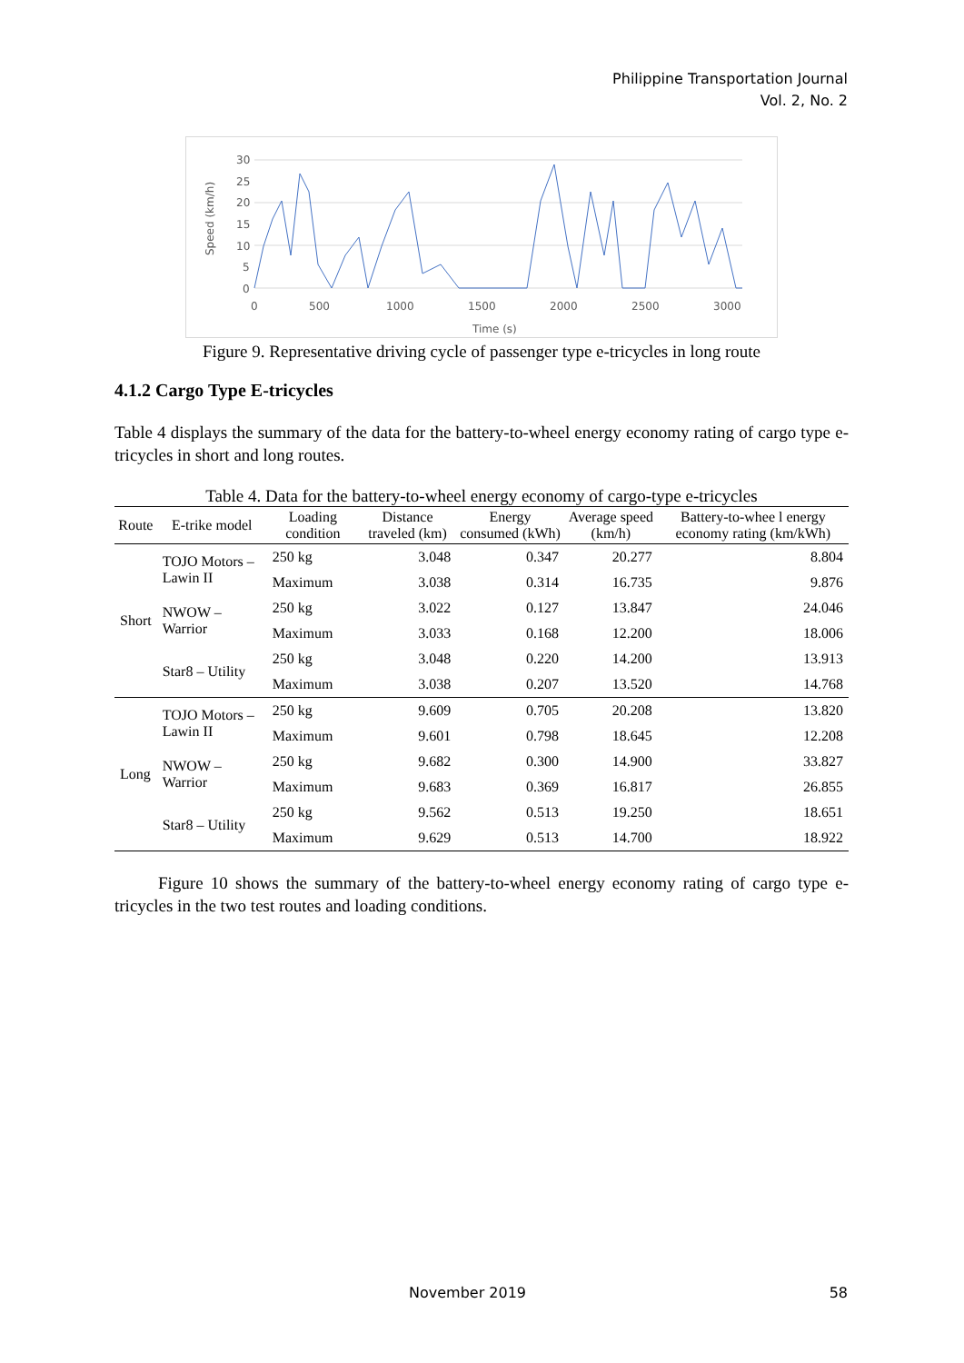Philippine Transportation Journal
Vol. 2, No. 2
Speed (km/h)
30
25
20
15
10
5
0
0
500
1000
1500
2000
2500
3000
Time (s)
Figure 9. Representative driving cycle of passenger type e-tricycles in long route
4.1.2 Cargo Type E-tricycles
Table 4 displays the summary of the data for the battery-to-wheel energy economy rating of cargo type e-tricycles in short and long routes.
Table 4. Data for the battery-to-wheel energy economy of cargo-type e-tricycles
| Route | E-trike model | Loading condition | Distance traveled (km) | Energy consumed (kWh) | Average speed (km/h) | Battery-to-whee l energy economy rating (km/kWh) |
| --- | --- | --- | --- | --- | --- | --- |
| Short | TOJO Motors – Lawin II | 250 kg | 3.048 | 0.347 | 20.277 | 8.804 |
| | | Maximum | 3.038 | 0.314 | 16.735 | 9.876 |
| | NWOW – Warrior | 250 kg | 3.022 | 0.127 | 13.847 | 24.046 |
| | | Maximum | 3.033 | 0.168 | 12.200 | 18.006 |
| | Star8 – Utility | 250 kg | 3.048 | 0.220 | 14.200 | 13.913 |
| | | Maximum | 3.038 | 0.207 | 13.520 | 14.768 |
| Long | TOJO Motors – Lawin II | 250 kg | 9.609 | 0.705 | 20.208 | 13.820 |
| | | Maximum | 9.601 | 0.798 | 18.645 | 12.208 |
| | NWOW – Warrior | 250 kg | 9.682 | 0.300 | 14.900 | 33.827 |
| | | Maximum | 9.683 | 0.369 | 16.817 | 26.855 |
| | Star8 – Utility | 250 kg | 9.562 | 0.513 | 19.250 | 18.651 |
| | | Maximum | 9.629 | 0.513 | 14.700 | 18.922 |
Figure 10 shows the summary of the battery-to-wheel energy economy rating of cargo type e-tricycles in the two test routes and loading conditions.
November 2019 58